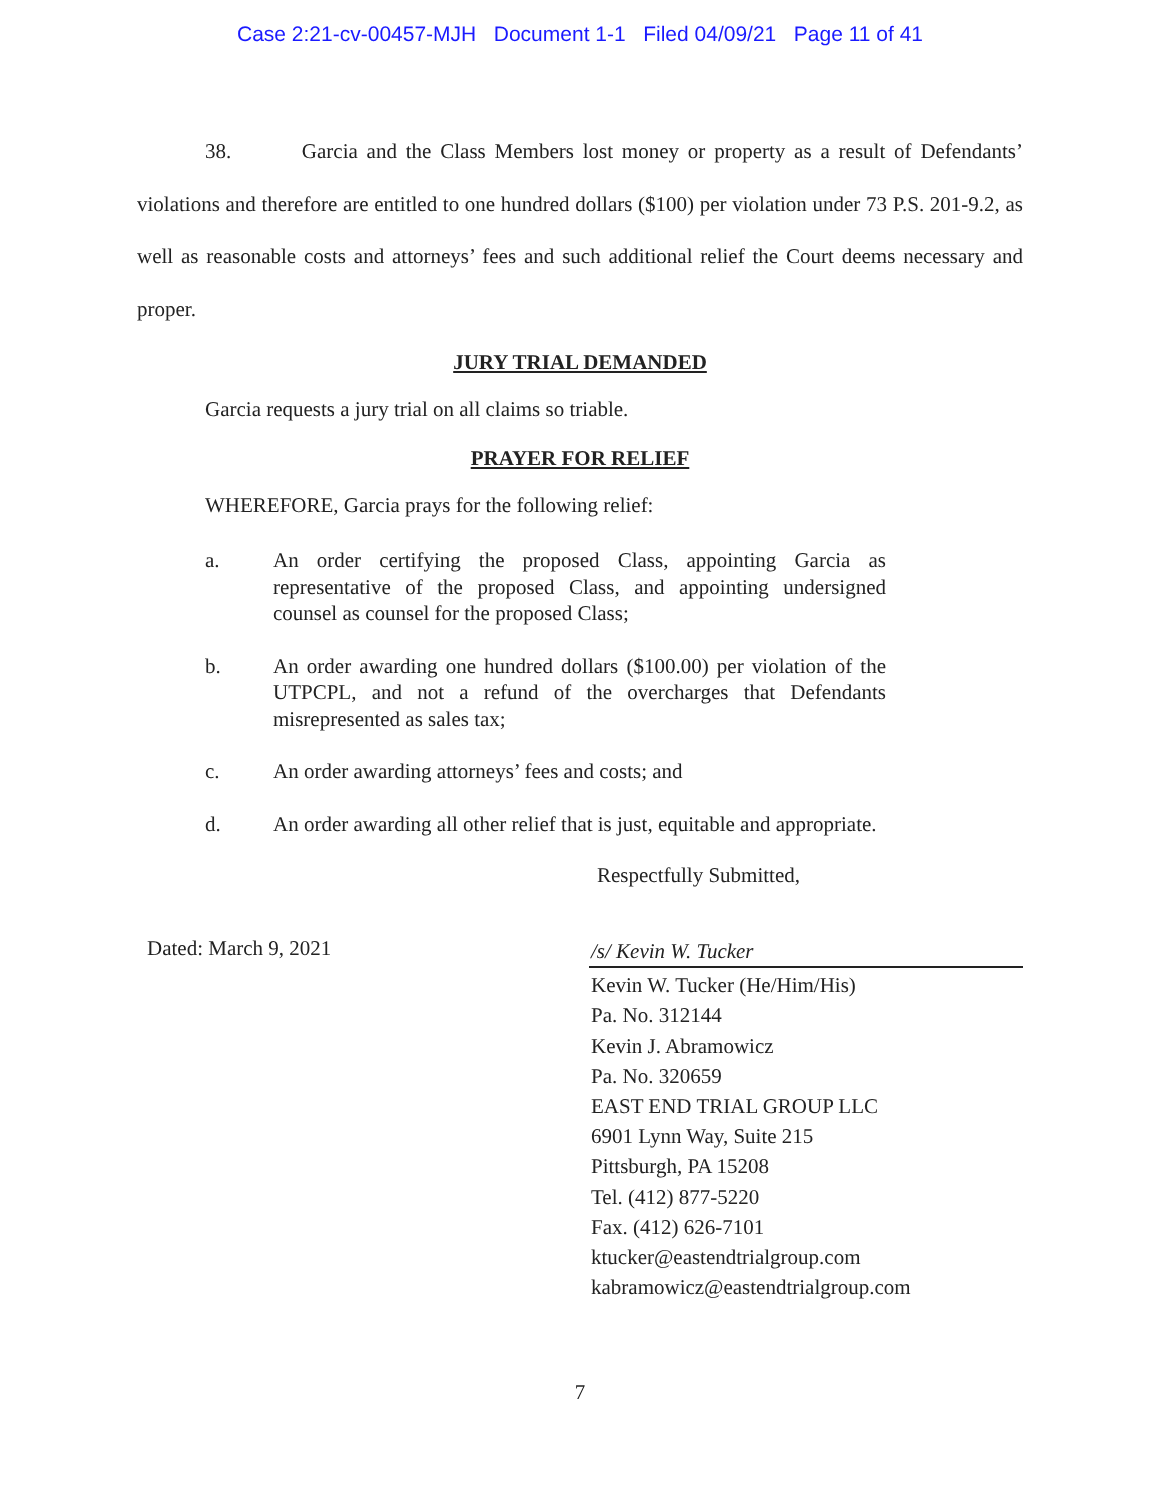Case 2:21-cv-00457-MJH Document 1-1 Filed 04/09/21 Page 11 of 41
38. Garcia and the Class Members lost money or property as a result of Defendants’ violations and therefore are entitled to one hundred dollars ($100) per violation under 73 P.S. 201-9.2, as well as reasonable costs and attorneys’ fees and such additional relief the Court deems necessary and proper.
JURY TRIAL DEMANDED
Garcia requests a jury trial on all claims so triable.
PRAYER FOR RELIEF
WHEREFORE, Garcia prays for the following relief:
a. An order certifying the proposed Class, appointing Garcia as representative of the proposed Class, and appointing undersigned counsel as counsel for the proposed Class;
b. An order awarding one hundred dollars ($100.00) per violation of the UTPCPL, and not a refund of the overcharges that Defendants misrepresented as sales tax;
c. An order awarding attorneys’ fees and costs; and
d. An order awarding all other relief that is just, equitable and appropriate.
Respectfully Submitted,
Dated: March 9, 2021
/s/ Kevin W. Tucker
Kevin W. Tucker (He/Him/His)
Pa. No. 312144
Kevin J. Abramowicz
Pa. No. 320659
EAST END TRIAL GROUP LLC
6901 Lynn Way, Suite 215
Pittsburgh, PA 15208
Tel. (412) 877-5220
Fax. (412) 626-7101
ktucker@eastendtrialgroup.com
kabramowicz@eastendtrialgroup.com
7